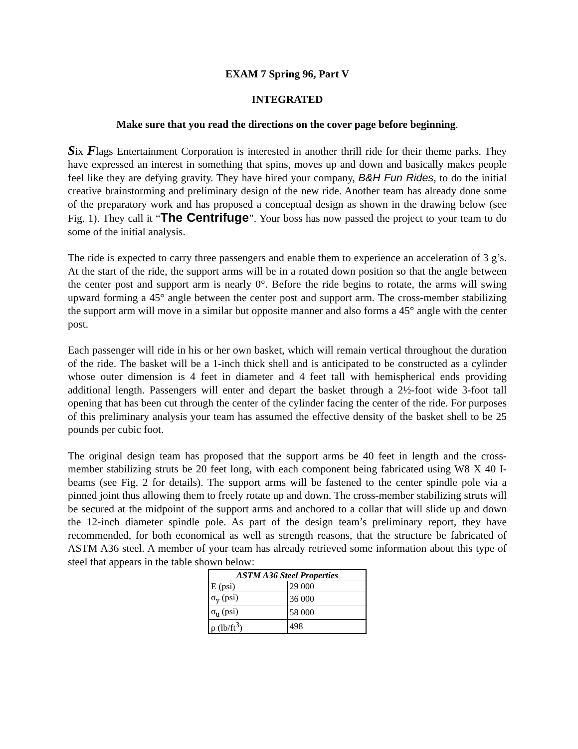EXAM 7 Spring 96, Part V
INTEGRATED
Make sure that you read the directions on the cover page before beginning.
Six Flags Entertainment Corporation is interested in another thrill ride for their theme parks. They have expressed an interest in something that spins, moves up and down and basically makes people feel like they are defying gravity. They have hired your company, B&H Fun Rides, to do the initial creative brainstorming and preliminary design of the new ride. Another team has already done some of the preparatory work and has proposed a conceptual design as shown in the drawing below (see Fig. 1). They call it “The Centrifuge”. Your boss has now passed the project to your team to do some of the initial analysis.
The ride is expected to carry three passengers and enable them to experience an acceleration of 3 g’s. At the start of the ride, the support arms will be in a rotated down position so that the angle between the center post and support arm is nearly 0°. Before the ride begins to rotate, the arms will swing upward forming a 45° angle between the center post and support arm. The cross-member stabilizing the support arm will move in a similar but opposite manner and also forms a 45° angle with the center post.
Each passenger will ride in his or her own basket, which will remain vertical throughout the duration of the ride. The basket will be a 1-inch thick shell and is anticipated to be constructed as a cylinder whose outer dimension is 4 feet in diameter and 4 feet tall with hemispherical ends providing additional length. Passengers will enter and depart the basket through a 2½-foot wide 3-foot tall opening that has been cut through the center of the cylinder facing the center of the ride. For purposes of this preliminary analysis your team has assumed the effective density of the basket shell to be 25 pounds per cubic foot.
The original design team has proposed that the support arms be 40 feet in length and the cross-member stabilizing struts be 20 feet long, with each component being fabricated using W8 X 40 I-beams (see Fig. 2 for details). The support arms will be fastened to the center spindle pole via a pinned joint thus allowing them to freely rotate up and down. The cross-member stabilizing struts will be secured at the midpoint of the support arms and anchored to a collar that will slide up and down the 12-inch diameter spindle pole. As part of the design team’s preliminary report, they have recommended, for both economical as well as strength reasons, that the structure be fabricated of ASTM A36 steel. A member of your team has already retrieved some information about this type of steel that appears in the table shown below:
| ASTM A36 Steel Properties | |
| --- | --- |
| E (psi) | 29 000 |
| σ<sub>y</sub> (psi) | 36 000 |
| σ<sub>u</sub> (psi) | 58 000 |
| ρ (lb/ft<sup>3</sup>) | 498 |